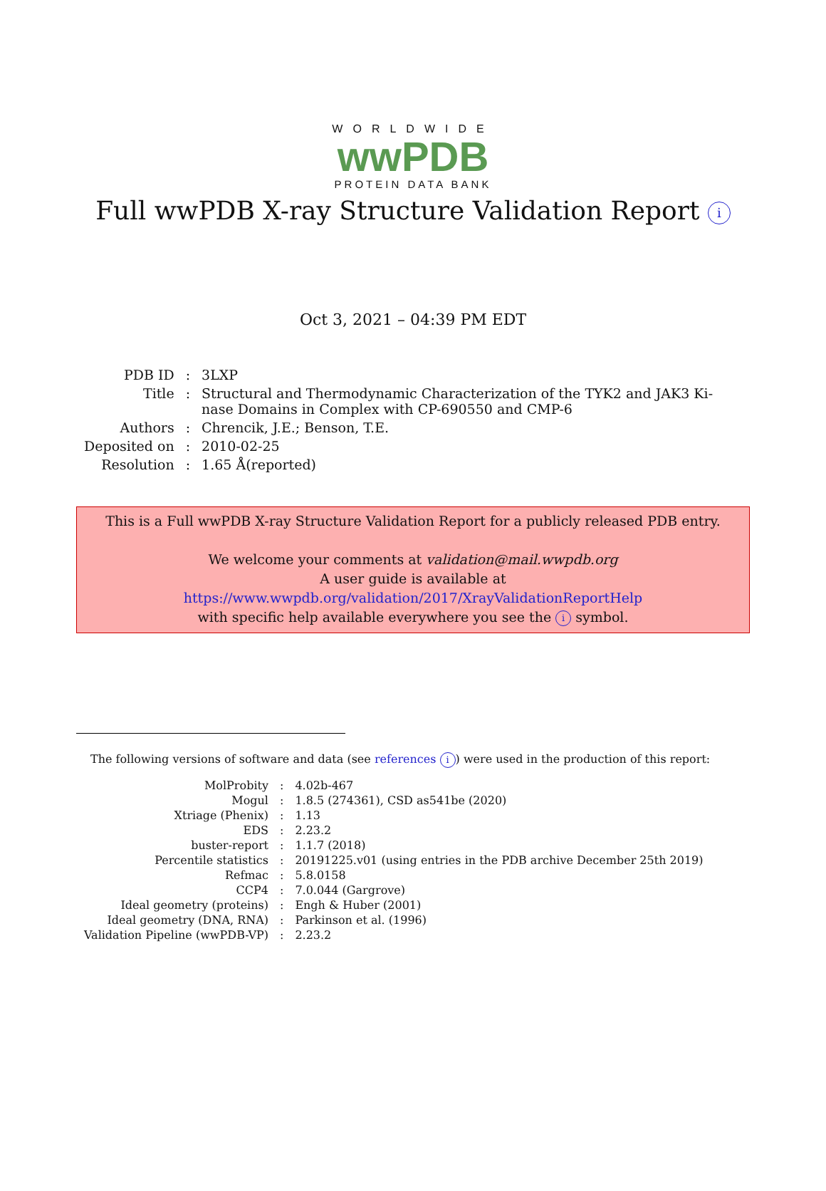WORLDWIDE
wwPDB
PROTEIN DATA BANK
Full wwPDB X-ray Structure Validation Report i
Oct 3, 2021 – 04:39 PM EDT
| PDB ID | : | 3LXP |
| Title | : | Structural and Thermodynamic Characterization of the TYK2 and JAK3 Ki- nase Domains in Complex with CP-690550 and CMP-6 |
| Authors | : | Chrencik, J.E.; Benson, T.E. |
| Deposited on | : | 2010-02-25 |
| Resolution | : | 1.65 Å(reported) |
This is a Full wwPDB X-ray Structure Validation Report for a publicly released PDB entry.
We welcome your comments at validation@mail.wwpdb.org
A user guide is available at
https://www.wwpdb.org/validation/2017/XrayValidationReportHelp
with specific help available everywhere you see the i symbol.
The following versions of software and data (see references i) were used in the production of this report:
| MolProbity | : | 4.02b-467 |
| Mogul | : | 1.8.5 (274361), CSD as541be (2020) |
| Xtriage (Phenix) | : | 1.13 |
| EDS | : | 2.23.2 |
| buster-report | : | 1.1.7 (2018) |
| Percentile statistics | : | 20191225.v01 (using entries in the PDB archive December 25th 2019) |
| Refmac | : | 5.8.0158 |
| CCP4 | : | 7.0.044 (Gargrove) |
| Ideal geometry (proteins) | : | Engh & Huber (2001) |
| Ideal geometry (DNA, RNA) | : | Parkinson et al. (1996) |
| Validation Pipeline (wwPDB-VP) | : | 2.23.2 |